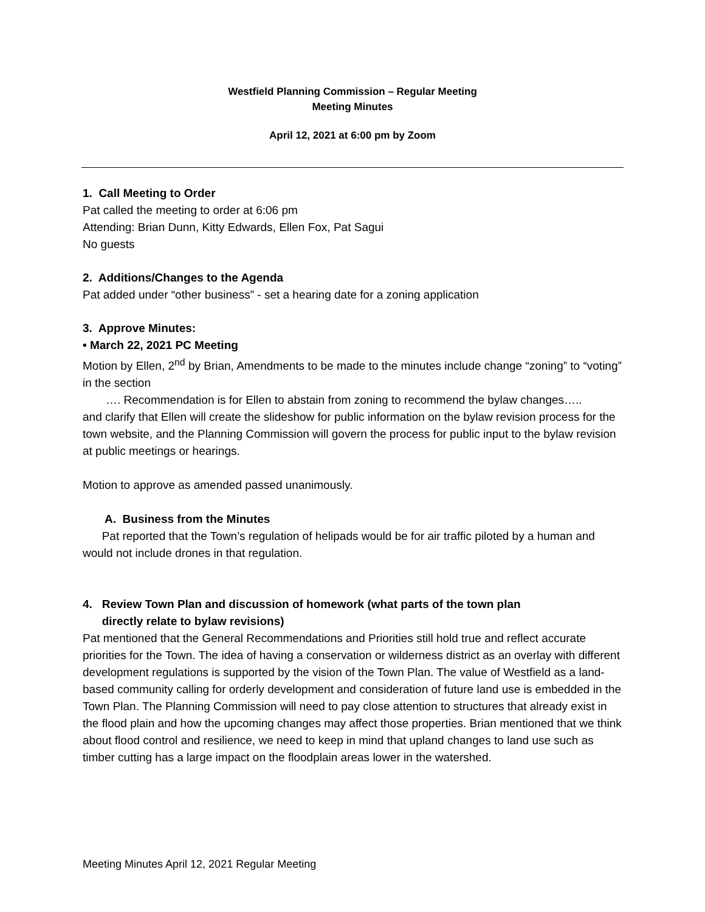Westfield Planning Commission – Regular Meeting
Meeting Minutes
April 12, 2021 at 6:00 pm by Zoom
1. Call Meeting to Order
Pat called the meeting to order at 6:06 pm
Attending: Brian Dunn, Kitty Edwards, Ellen Fox, Pat Sagui
No guests
2. Additions/Changes to the Agenda
Pat added under “other business” - set a hearing date for a zoning application
3. Approve Minutes:
• March 22, 2021 PC Meeting
Motion by Ellen, 2<sup>nd</sup> by Brian, Amendments to be made to the minutes include change “zoning” to “voting” in the section
…. Recommendation is for Ellen to abstain from zoning to recommend the bylaw changes…..
and clarify that Ellen will create the slideshow for public information on the bylaw revision process for the town website, and the Planning Commission will govern the process for public input to the bylaw revision at public meetings or hearings.
Motion to approve as amended passed unanimously.
A. Business from the Minutes
Pat reported that the Town’s regulation of helipads would be for air traffic piloted by a human and would not include drones in that regulation.
4. Review Town Plan and discussion of homework (what parts of the town plan
directly relate to bylaw revisions)
Pat mentioned that the General Recommendations and Priorities still hold true and reflect accurate priorities for the Town. The idea of having a conservation or wilderness district as an overlay with different development regulations is supported by the vision of the Town Plan. The value of Westfield as a land-based community calling for orderly development and consideration of future land use is embedded in the Town Plan. The Planning Commission will need to pay close attention to structures that already exist in the flood plain and how the upcoming changes may affect those properties. Brian mentioned that we think about flood control and resilience, we need to keep in mind that upland changes to land use such as timber cutting has a large impact on the floodplain areas lower in the watershed.
Meeting Minutes April 12, 2021 Regular Meeting